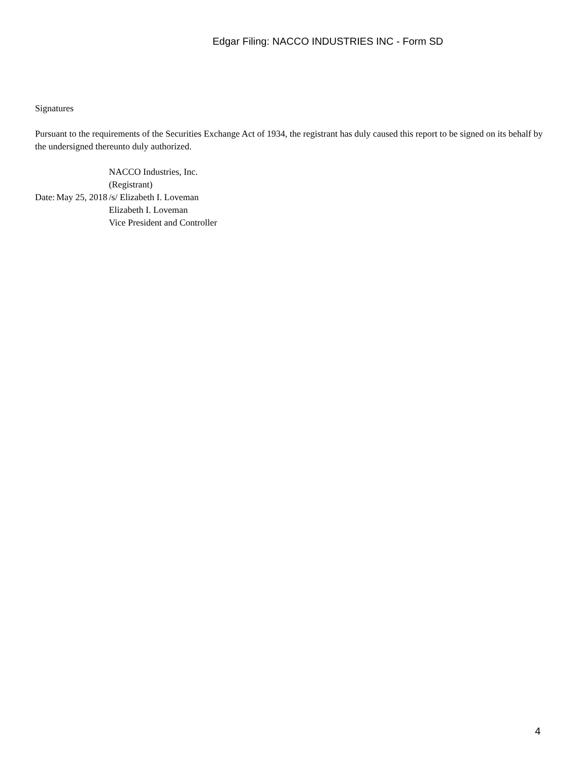Edgar Filing: NACCO INDUSTRIES INC - Form SD
Signatures
Pursuant to the requirements of the Securities Exchange Act of 1934, the registrant has duly caused this report to be signed on its behalf by the undersigned thereunto duly authorized.
| | | NACCO Industries, Inc. |
| | | (Registrant) |
| Date: | May 25, 2018 | /s/ Elizabeth I. Loveman |
| | | Elizabeth I. Loveman |
| | | Vice President and Controller |
4